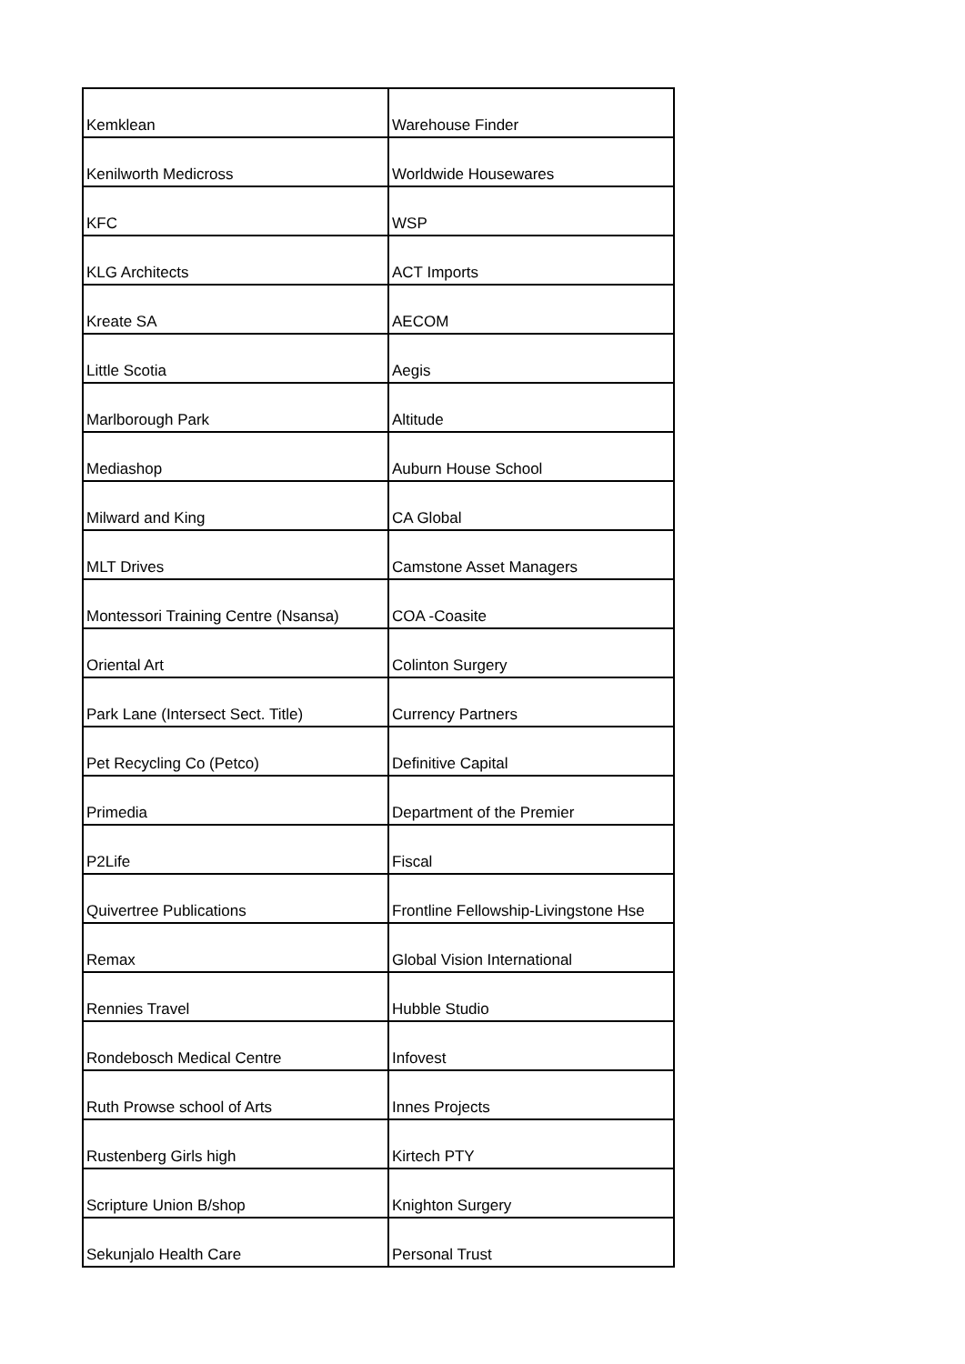| Kemklean | Warehouse Finder |
| Kenilworth Medicross | Worldwide Housewares |
| KFC | WSP |
| KLG Architects | ACT Imports |
| Kreate SA | AECOM |
| Little Scotia | Aegis |
| Marlborough Park | Altitude |
| Mediashop | Auburn House School |
| Milward and King | CA Global |
| MLT Drives | Camstone Asset Managers |
| Montessori Training Centre (Nsansa) | COA -Coasite |
| Oriental Art | Colinton Surgery |
| Park Lane (Intersect Sect. Title) | Currency Partners |
| Pet Recycling Co (Petco) | Definitive Capital |
| Primedia | Department of the Premier |
| P2Life | Fiscal |
| Quivertree Publications | Frontline Fellowship-Livingstone Hse |
| Remax | Global Vision International |
| Rennies Travel | Hubble Studio |
| Rondebosch Medical Centre | Infovest |
| Ruth Prowse school of Arts | Innes Projects |
| Rustenberg Girls high | Kirtech PTY |
| Scripture Union B/shop | Knighton Surgery |
| Sekunjalo Health Care | Personal Trust |